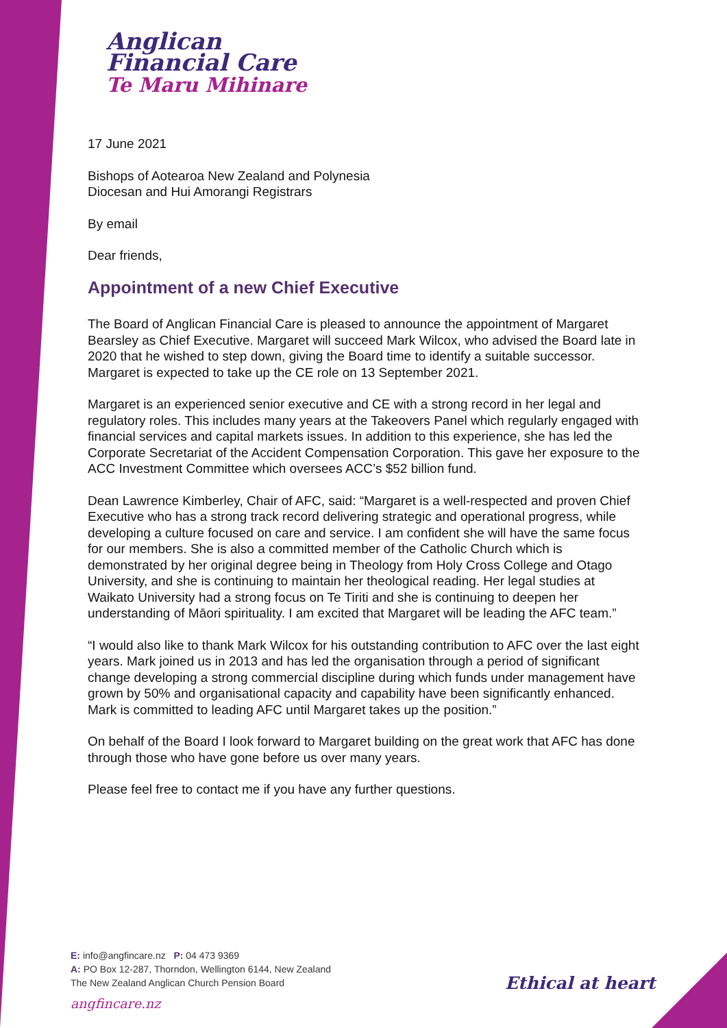Anglican
Financial Care
Te Maru Mihinare
17 June 2021
Bishops of Aotearoa New Zealand and Polynesia
Diocesan and Hui Amorangi Registrars
By email
Dear friends,
Appointment of a new Chief Executive
The Board of Anglican Financial Care is pleased to announce the appointment of Margaret Bearsley as Chief Executive. Margaret will succeed Mark Wilcox, who advised the Board late in 2020 that he wished to step down, giving the Board time to identify a suitable successor. Margaret is expected to take up the CE role on 13 September 2021.
Margaret is an experienced senior executive and CE with a strong record in her legal and regulatory roles. This includes many years at the Takeovers Panel which regularly engaged with financial services and capital markets issues. In addition to this experience, she has led the Corporate Secretariat of the Accident Compensation Corporation. This gave her exposure to the ACC Investment Committee which oversees ACC’s $52 billion fund.
Dean Lawrence Kimberley, Chair of AFC, said: “Margaret is a well-respected and proven Chief Executive who has a strong track record delivering strategic and operational progress, while developing a culture focused on care and service. I am confident she will have the same focus for our members. She is also a committed member of the Catholic Church which is demonstrated by her original degree being in Theology from Holy Cross College and Otago University, and she is continuing to maintain her theological reading. Her legal studies at Waikato University had a strong focus on Te Tiriti and she is continuing to deepen her understanding of Māori spirituality. I am excited that Margaret will be leading the AFC team.”
“I would also like to thank Mark Wilcox for his outstanding contribution to AFC over the last eight years. Mark joined us in 2013 and has led the organisation through a period of significant change developing a strong commercial discipline during which funds under management have grown by 50% and organisational capacity and capability have been significantly enhanced. Mark is committed to leading AFC until Margaret takes up the position.”
On behalf of the Board I look forward to Margaret building on the great work that AFC has done through those who have gone before us over many years.
Please feel free to contact me if you have any further questions.
E: info@angfincare.nz P: 04 473 9369
A: PO Box 12-287, Thorndon, Wellington 6144, New Zealand
The New Zealand Anglican Church Pension Board
angfincare.nz
Ethical at heart